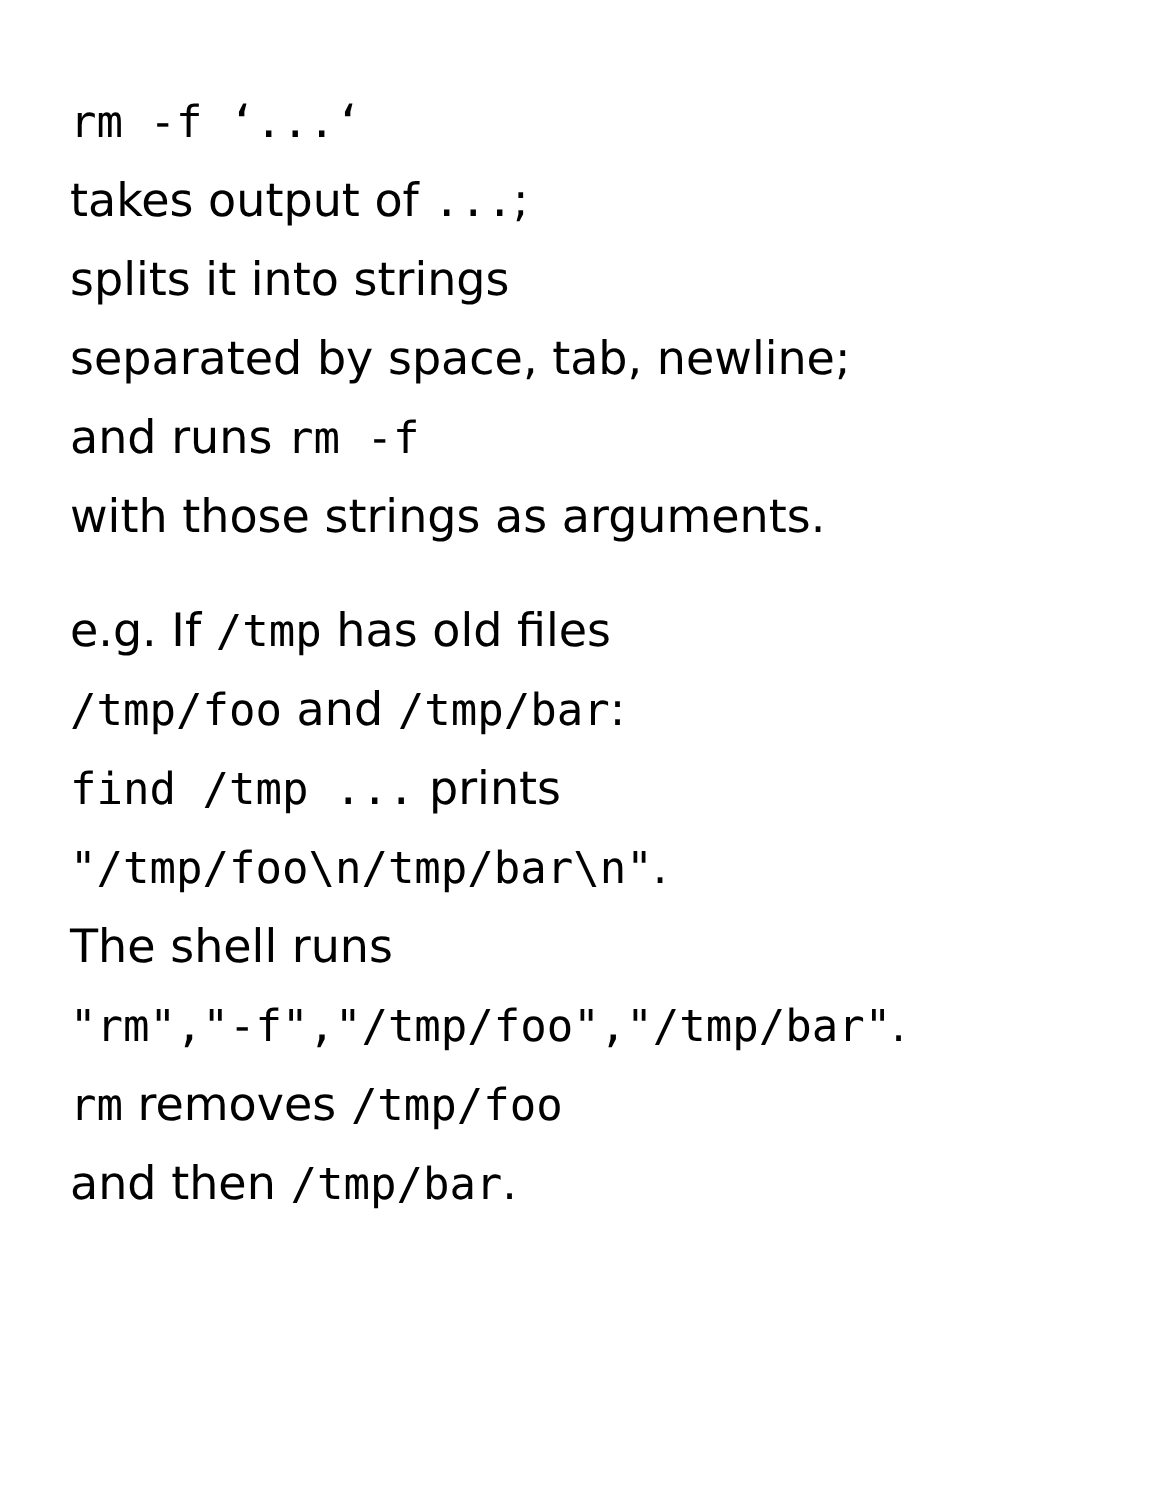rm -f ‘...‘
takes output of ...;
splits it into strings
separated by space, tab, newline;
and runs rm -f
with those strings as arguments.
e.g. If /tmp has old files
/tmp/foo and /tmp/bar:
find /tmp ... prints
"/tmp/foo\n/tmp/bar\n".
The shell runs
"rm","-f","/tmp/foo","/tmp/bar".
rm removes /tmp/foo
and then /tmp/bar.